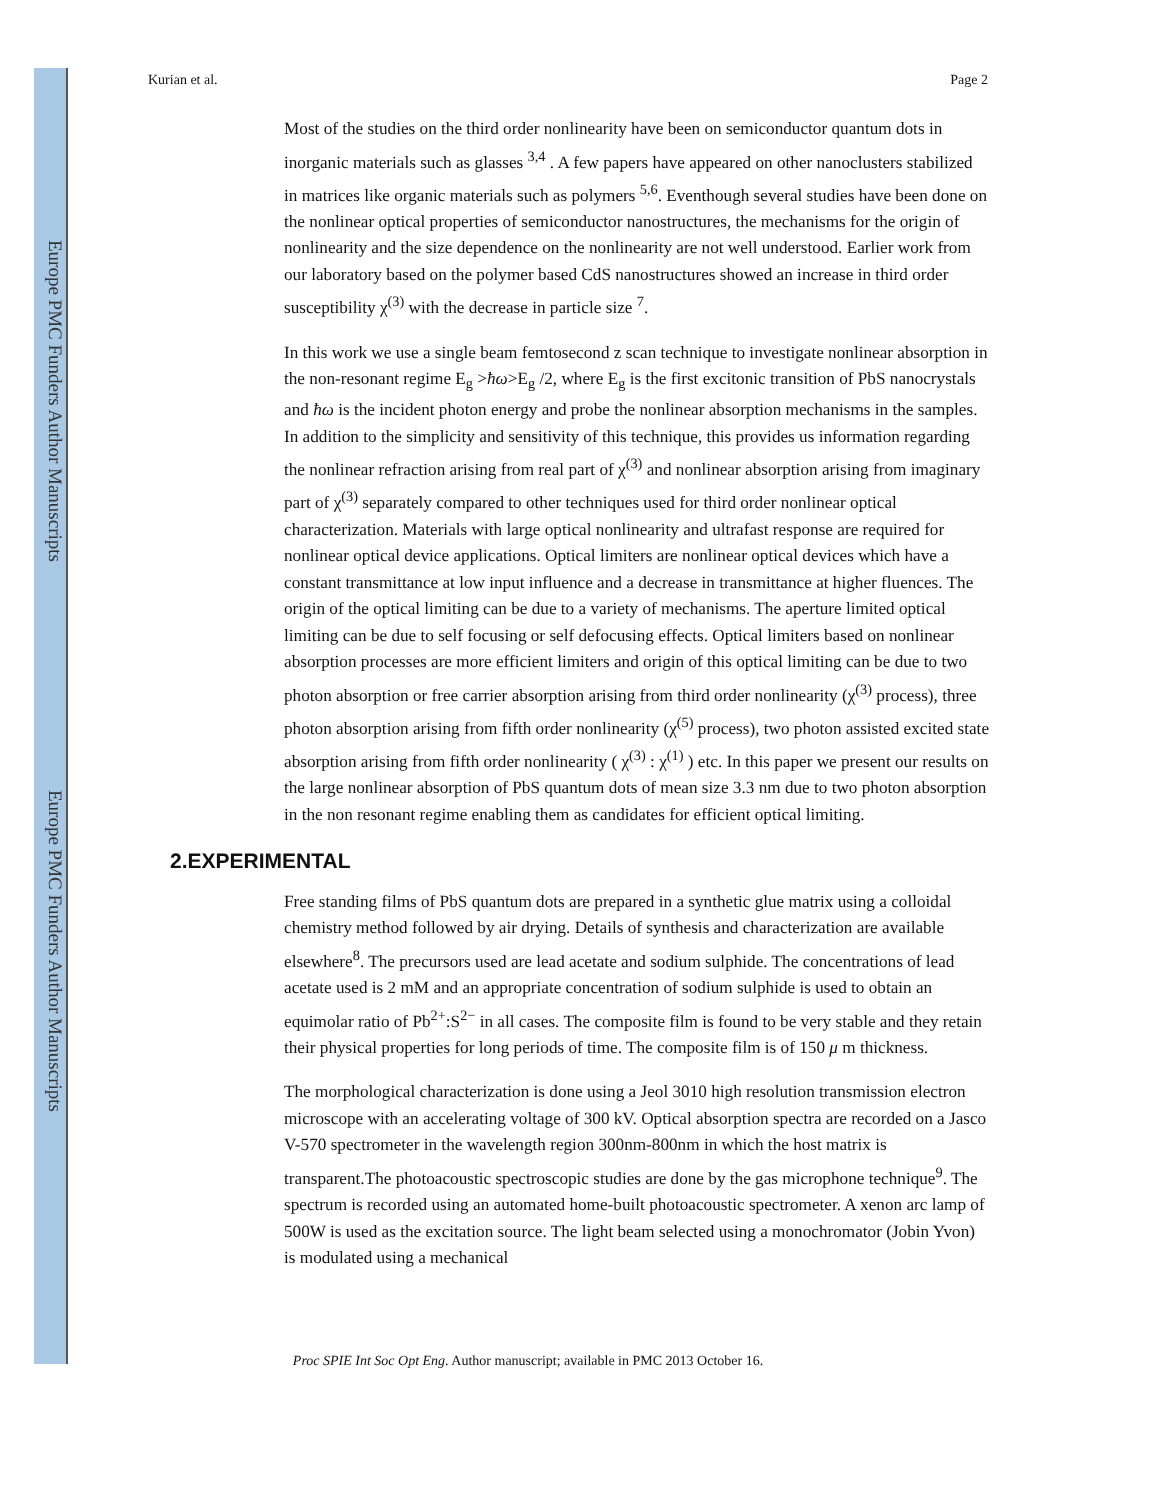Europe PMC Funders Author Manuscripts
Europe PMC Funders Author Manuscripts
Kurian et al. Page 2
Most of the studies on the third order nonlinearity have been on semiconductor quantum dots in inorganic materials such as glasses <sup>3,4</sup> . A few papers have appeared on other nanoclusters stabilized in matrices like organic materials such as polymers <sup>5,6</sup>. Eventhough several studies have been done on the nonlinear optical properties of semiconductor nanostructures, the mechanisms for the origin of nonlinearity and the size dependence on the nonlinearity are not well understood. Earlier work from our laboratory based on the polymer based CdS nanostructures showed an increase in third order susceptibility χ<sup>(3)</sup> with the decrease in particle size <sup>7</sup>.
In this work we use a single beam femtosecond z scan technique to investigate nonlinear absorption in the non-resonant regime E<sub>g</sub> >ħω>E<sub>g</sub> /2, where E<sub>g</sub> is the first excitonic transition of PbS nanocrystals and ħω is the incident photon energy and probe the nonlinear absorption mechanisms in the samples. In addition to the simplicity and sensitivity of this technique, this provides us information regarding the nonlinear refraction arising from real part of χ<sup>(3)</sup> and nonlinear absorption arising from imaginary part of χ<sup>(3)</sup> separately compared to other techniques used for third order nonlinear optical characterization. Materials with large optical nonlinearity and ultrafast response are required for nonlinear optical device applications. Optical limiters are nonlinear optical devices which have a constant transmittance at low input influence and a decrease in transmittance at higher fluences. The origin of the optical limiting can be due to a variety of mechanisms. The aperture limited optical limiting can be due to self focusing or self defocusing effects. Optical limiters based on nonlinear absorption processes are more efficient limiters and origin of this optical limiting can be due to two photon absorption or free carrier absorption arising from third order nonlinearity (χ<sup>(3)</sup> process), three photon absorption arising from fifth order nonlinearity (χ<sup>(5)</sup> process), two photon assisted excited state absorption arising from fifth order nonlinearity ( χ<sup>(3)</sup> : χ<sup>(1)</sup> ) etc. In this paper we present our results on the large nonlinear absorption of PbS quantum dots of mean size 3.3 nm due to two photon absorption in the non resonant regime enabling them as candidates for efficient optical limiting.
2.EXPERIMENTAL
Free standing films of PbS quantum dots are prepared in a synthetic glue matrix using a colloidal chemistry method followed by air drying. Details of synthesis and characterization are available elsewhere<sup>8</sup>. The precursors used are lead acetate and sodium sulphide. The concentrations of lead acetate used is 2 mM and an appropriate concentration of sodium sulphide is used to obtain an equimolar ratio of Pb<sup>2+</sup>:S<sup>2−</sup> in all cases. The composite film is found to be very stable and they retain their physical properties for long periods of time. The composite film is of 150 μ m thickness.
The morphological characterization is done using a Jeol 3010 high resolution transmission electron microscope with an accelerating voltage of 300 kV. Optical absorption spectra are recorded on a Jasco V-570 spectrometer in the wavelength region 300nm-800nm in which the host matrix is transparent.The photoacoustic spectroscopic studies are done by the gas microphone technique<sup>9</sup>. The spectrum is recorded using an automated home-built photoacoustic spectrometer. A xenon arc lamp of 500W is used as the excitation source. The light beam selected using a monochromator (Jobin Yvon) is modulated using a mechanical
Proc SPIE Int Soc Opt Eng. Author manuscript; available in PMC 2013 October 16.